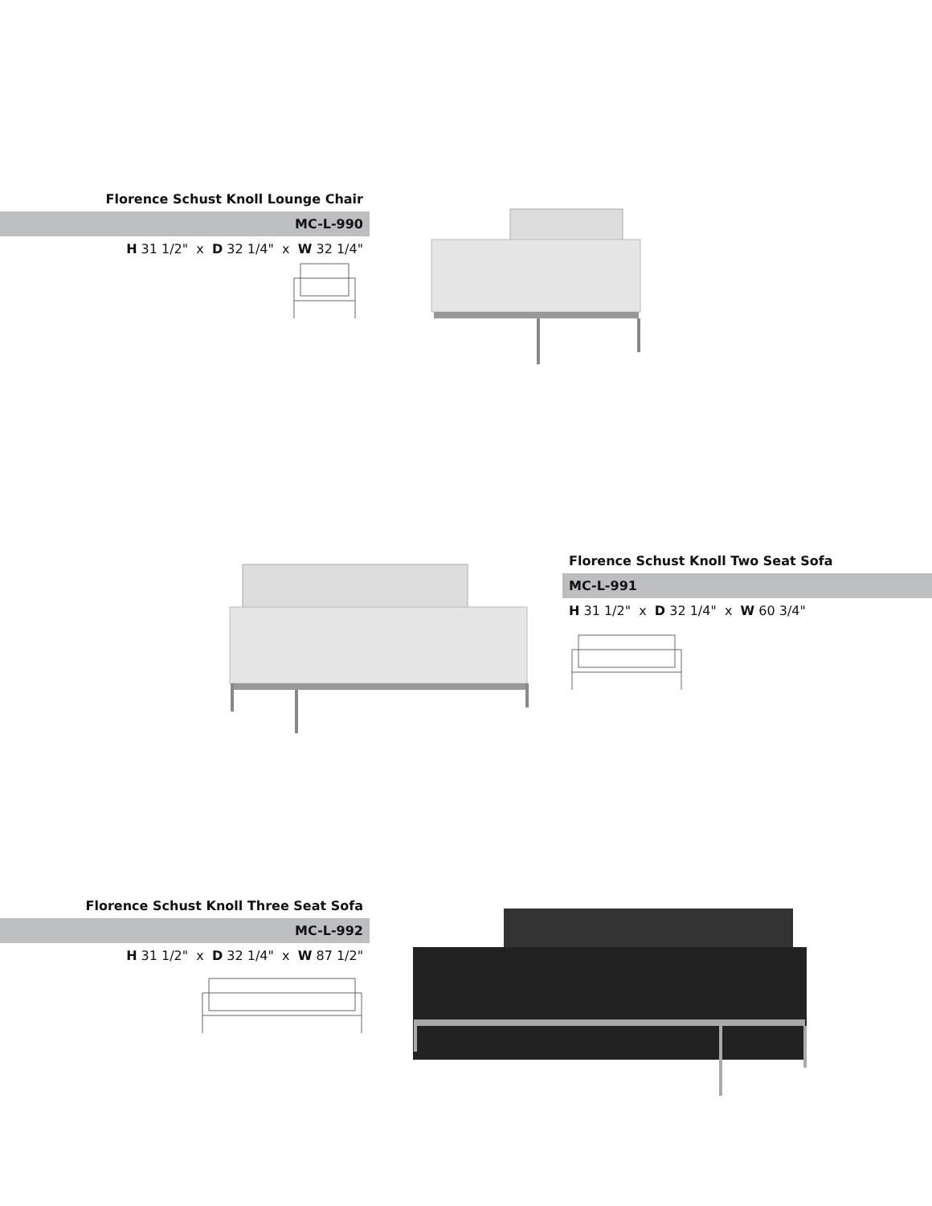Florence Schust Knoll Lounge Chair
MC-L-990
H 31 1/2" x D 32 1/4" x W 32 1/4"
Florence Schust Knoll Two Seat Sofa
MC-L-991
H 31 1/2" x D 32 1/4" x W 60 3/4"
Florence Schust Knoll Three Seat Sofa
MC-L-992
H 31 1/2" x D 32 1/4" x W 87 1/2"